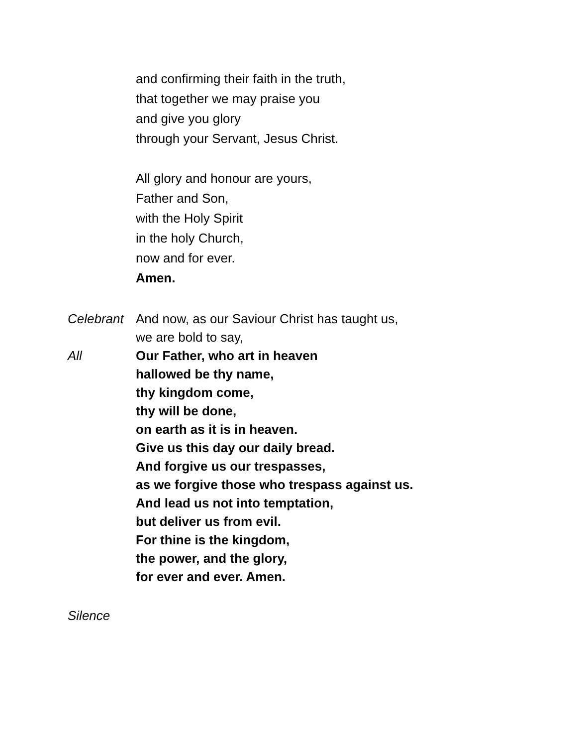and confirming their faith in the truth,
that together we may praise you
and give you glory
through your Servant, Jesus Christ.
All glory and honour are yours,
Father and Son,
with the Holy Spirit
in the holy Church,
now and for ever.
Amen.
Celebrant
And now, as our Saviour Christ has taught us,
we are bold to say,
All Our Father, who art in heaven
hallowed be thy name,
thy kingdom come,
thy will be done,
on earth as it is in heaven.
Give us this day our daily bread.
And forgive us our trespasses,
as we forgive those who trespass against us.
And lead us not into temptation,
but deliver us from evil.
For thine is the kingdom,
the power, and the glory,
for ever and ever. Amen.
Silence